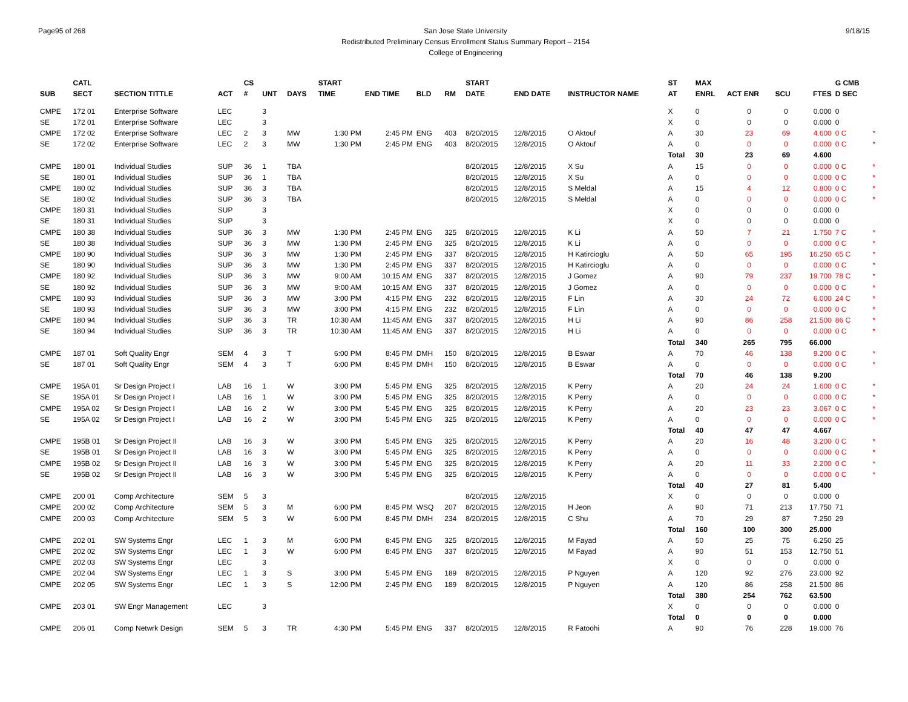Page95 of 268 San Jose State University
Redistributed Preliminary Census Enrollment Status Summary Report – 2154
College of Engineering
9/18/15
| | CATL | | | CS | | | START | | | | START | | | ST | MAX | | | | G CMB | |
| --- | --- | --- | --- | --- | --- | --- | --- | --- | --- | --- | --- | --- | --- | --- | --- | --- | --- | --- | --- | --- |
| SUB | SECT | SECTION TITTLE | ACT | # | UNT | DAYS | TIME | END TIME | BLD | RM | DATE | END DATE | INSTRUCTOR NAME | AT | ENRL | ACT ENR | SCU | FTES | D SEC | |
| CMPE | 172 01 | Enterprise Software | LEC | | 3 | | | | | | | | | X | 0 | 0 | 0 | 0.000 | 0 | |
| SE | 172 01 | Enterprise Software | LEC | | 3 | | | | | | | | | X | 0 | 0 | 0 | 0.000 | 0 | |
| CMPE | 172 02 | Enterprise Software | LEC | 2 | 3 | MW | 1:30 PM | 2:45 PM | ENG | 403 | 8/20/2015 | 12/8/2015 | O Aktouf | A | 30 | 23 | 69 | 4.600 | 0 C | * |
| SE | 172 02 | Enterprise Software | LEC | 2 | 3 | MW | 1:30 PM | 2:45 PM | ENG | 403 | 8/20/2015 | 12/8/2015 | O Aktouf | A | 0 | 0 | 0 | 0.000 | 0 C | * |
| | | | | | | | | | | | | | | Total | 30 | 23 | 69 | 4.600 | | |
| CMPE | 180 01 | Individual Studies | SUP | 36 | 1 | TBA | | | | | 8/20/2015 | 12/8/2015 | X Su | A | 15 | 0 | 0 | 0.000 | 0 C | * |
| SE | 180 01 | Individual Studies | SUP | 36 | 1 | TBA | | | | | 8/20/2015 | 12/8/2015 | X Su | A | 0 | 0 | 0 | 0.000 | 0 C | * |
| CMPE | 180 02 | Individual Studies | SUP | 36 | 3 | TBA | | | | | 8/20/2015 | 12/8/2015 | S Meldal | A | 15 | 4 | 12 | 0.800 | 0 C | * |
| SE | 180 02 | Individual Studies | SUP | 36 | 3 | TBA | | | | | 8/20/2015 | 12/8/2015 | S Meldal | A | 0 | 0 | 0 | 0.000 | 0 C | * |
| CMPE | 180 31 | Individual Studies | SUP | | 3 | | | | | | | | | X | 0 | 0 | 0 | 0.000 | 0 | |
| SE | 180 31 | Individual Studies | SUP | | 3 | | | | | | | | | X | 0 | 0 | 0 | 0.000 | 0 | |
| CMPE | 180 38 | Individual Studies | SUP | 36 | 3 | MW | 1:30 PM | 2:45 PM | ENG | 325 | 8/20/2015 | 12/8/2015 | K Li | A | 50 | 7 | 21 | 1.750 | 7 C | * |
| SE | 180 38 | Individual Studies | SUP | 36 | 3 | MW | 1:30 PM | 2:45 PM | ENG | 325 | 8/20/2015 | 12/8/2015 | K Li | A | 0 | 0 | 0 | 0.000 | 0 C | * |
| CMPE | 180 90 | Individual Studies | SUP | 36 | 3 | MW | 1:30 PM | 2:45 PM | ENG | 337 | 8/20/2015 | 12/8/2015 | H Katircioglu | A | 50 | 65 | 195 | 16.250 | 65 C | * |
| SE | 180 90 | Individual Studies | SUP | 36 | 3 | MW | 1:30 PM | 2:45 PM | ENG | 337 | 8/20/2015 | 12/8/2015 | H Katircioglu | A | 0 | 0 | 0 | 0.000 | 0 C | * |
| CMPE | 180 92 | Individual Studies | SUP | 36 | 3 | MW | 9:00 AM | 10:15 AM | ENG | 337 | 8/20/2015 | 12/8/2015 | J Gomez | A | 90 | 79 | 237 | 19.700 | 78 C | * |
| SE | 180 92 | Individual Studies | SUP | 36 | 3 | MW | 9:00 AM | 10:15 AM | ENG | 337 | 8/20/2015 | 12/8/2015 | J Gomez | A | 0 | 0 | 0 | 0.000 | 0 C | * |
| CMPE | 180 93 | Individual Studies | SUP | 36 | 3 | MW | 3:00 PM | 4:15 PM | ENG | 232 | 8/20/2015 | 12/8/2015 | F Lin | A | 30 | 24 | 72 | 6.000 | 24 C | * |
| SE | 180 93 | Individual Studies | SUP | 36 | 3 | MW | 3:00 PM | 4:15 PM | ENG | 232 | 8/20/2015 | 12/8/2015 | F Lin | A | 0 | 0 | 0 | 0.000 | 0 C | * |
| CMPE | 180 94 | Individual Studies | SUP | 36 | 3 | TR | 10:30 AM | 11:45 AM | ENG | 337 | 8/20/2015 | 12/8/2015 | H Li | A | 90 | 86 | 258 | 21.500 | 86 C | * |
| SE | 180 94 | Individual Studies | SUP | 36 | 3 | TR | 10:30 AM | 11:45 AM | ENG | 337 | 8/20/2015 | 12/8/2015 | H Li | A | 0 | 0 | 0 | 0.000 | 0 C | * |
| | | | | | | | | | | | | | | Total | 340 | 265 | 795 | 66.000 | | |
| CMPE | 187 01 | Soft Quality Engr | SEM | 4 | 3 | T | 6:00 PM | 8:45 PM | DMH | 150 | 8/20/2015 | 12/8/2015 | B Eswar | A | 70 | 46 | 138 | 9.200 | 0 C | * |
| SE | 187 01 | Soft Quality Engr | SEM | 4 | 3 | T | 6:00 PM | 8:45 PM | DMH | 150 | 8/20/2015 | 12/8/2015 | B Eswar | A | 0 | 0 | 0 | 0.000 | 0 C | * |
| | | | | | | | | | | | | | | Total | 70 | 46 | 138 | 9.200 | | |
| CMPE | 195A 01 | Sr Design Project I | LAB | 16 | 1 | W | 3:00 PM | 5:45 PM | ENG | 325 | 8/20/2015 | 12/8/2015 | K Perry | A | 20 | 24 | 24 | 1.600 | 0 C | * |
| SE | 195A 01 | Sr Design Project I | LAB | 16 | 1 | W | 3:00 PM | 5:45 PM | ENG | 325 | 8/20/2015 | 12/8/2015 | K Perry | A | 0 | 0 | 0 | 0.000 | 0 C | * |
| CMPE | 195A 02 | Sr Design Project I | LAB | 16 | 2 | W | 3:00 PM | 5:45 PM | ENG | 325 | 8/20/2015 | 12/8/2015 | K Perry | A | 20 | 23 | 23 | 3.067 | 0 C | * |
| SE | 195A 02 | Sr Design Project I | LAB | 16 | 2 | W | 3:00 PM | 5:45 PM | ENG | 325 | 8/20/2015 | 12/8/2015 | K Perry | A | 0 | 0 | 0 | 0.000 | 0 C | * |
| | | | | | | | | | | | | | | Total | 40 | 47 | 47 | 4.667 | | |
| CMPE | 195B 01 | Sr Design Project II | LAB | 16 | 3 | W | 3:00 PM | 5:45 PM | ENG | 325 | 8/20/2015 | 12/8/2015 | K Perry | A | 20 | 16 | 48 | 3.200 | 0 C | * |
| SE | 195B 01 | Sr Design Project II | LAB | 16 | 3 | W | 3:00 PM | 5:45 PM | ENG | 325 | 8/20/2015 | 12/8/2015 | K Perry | A | 0 | 0 | 0 | 0.000 | 0 C | * |
| CMPE | 195B 02 | Sr Design Project II | LAB | 16 | 3 | W | 3:00 PM | 5:45 PM | ENG | 325 | 8/20/2015 | 12/8/2015 | K Perry | A | 20 | 11 | 33 | 2.200 | 0 C | * |
| SE | 195B 02 | Sr Design Project II | LAB | 16 | 3 | W | 3:00 PM | 5:45 PM | ENG | 325 | 8/20/2015 | 12/8/2015 | K Perry | A | 0 | 0 | 0 | 0.000 | 0 C | * |
| | | | | | | | | | | | | | | Total | 40 | 27 | 81 | 5.400 | | |
| CMPE | 200 01 | Comp Architecture | SEM | 5 | 3 | | | | | | 8/20/2015 | 12/8/2015 | | X | 0 | 0 | 0 | 0.000 | 0 | |
| CMPE | 200 02 | Comp Architecture | SEM | 5 | 3 | M | 6:00 PM | 8:45 PM | WSQ | 207 | 8/20/2015 | 12/8/2015 | H Jeon | A | 90 | 71 | 213 | 17.750 | 71 | |
| CMPE | 200 03 | Comp Architecture | SEM | 5 | 3 | W | 6:00 PM | 8:45 PM | DMH | 234 | 8/20/2015 | 12/8/2015 | C Shu | A | 70 | 29 | 87 | 7.250 | 29 | |
| | | | | | | | | | | | | | | Total | 160 | 100 | 300 | 25.000 | | |
| CMPE | 202 01 | SW Systems Engr | LEC | 1 | 3 | M | 6:00 PM | 8:45 PM | ENG | 325 | 8/20/2015 | 12/8/2015 | M Fayad | A | 50 | 25 | 75 | 6.250 | 25 | |
| CMPE | 202 02 | SW Systems Engr | LEC | 1 | 3 | W | 6:00 PM | 8:45 PM | ENG | 337 | 8/20/2015 | 12/8/2015 | M Fayad | A | 90 | 51 | 153 | 12.750 | 51 | |
| CMPE | 202 03 | SW Systems Engr | LEC | | 3 | | | | | | | | | X | 0 | 0 | 0 | 0.000 | 0 | |
| CMPE | 202 04 | SW Systems Engr | LEC | 1 | 3 | S | 3:00 PM | 5:45 PM | ENG | 189 | 8/20/2015 | 12/8/2015 | P Nguyen | A | 120 | 92 | 276 | 23.000 | 92 | |
| CMPE | 202 05 | SW Systems Engr | LEC | 1 | 3 | S | 12:00 PM | 2:45 PM | ENG | 189 | 8/20/2015 | 12/8/2015 | P Nguyen | A | 120 | 86 | 258 | 21.500 | 86 | |
| | | | | | | | | | | | | | | Total | 380 | 254 | 762 | 63.500 | | |
| CMPE | 203 01 | SW Engr Management | LEC | | 3 | | | | | | | | | X | 0 | 0 | 0 | 0.000 | 0 | |
| | | | | | | | | | | | | | | Total | 0 | 0 | 0 | 0.000 | | |
| CMPE | 206 01 | Comp Netwrk Design | SEM | 5 | 3 | TR | 4:30 PM | 5:45 PM | ENG | 337 | 8/20/2015 | 12/8/2015 | R Fatoohi | A | 90 | 76 | 228 | 19.000 | 76 | |